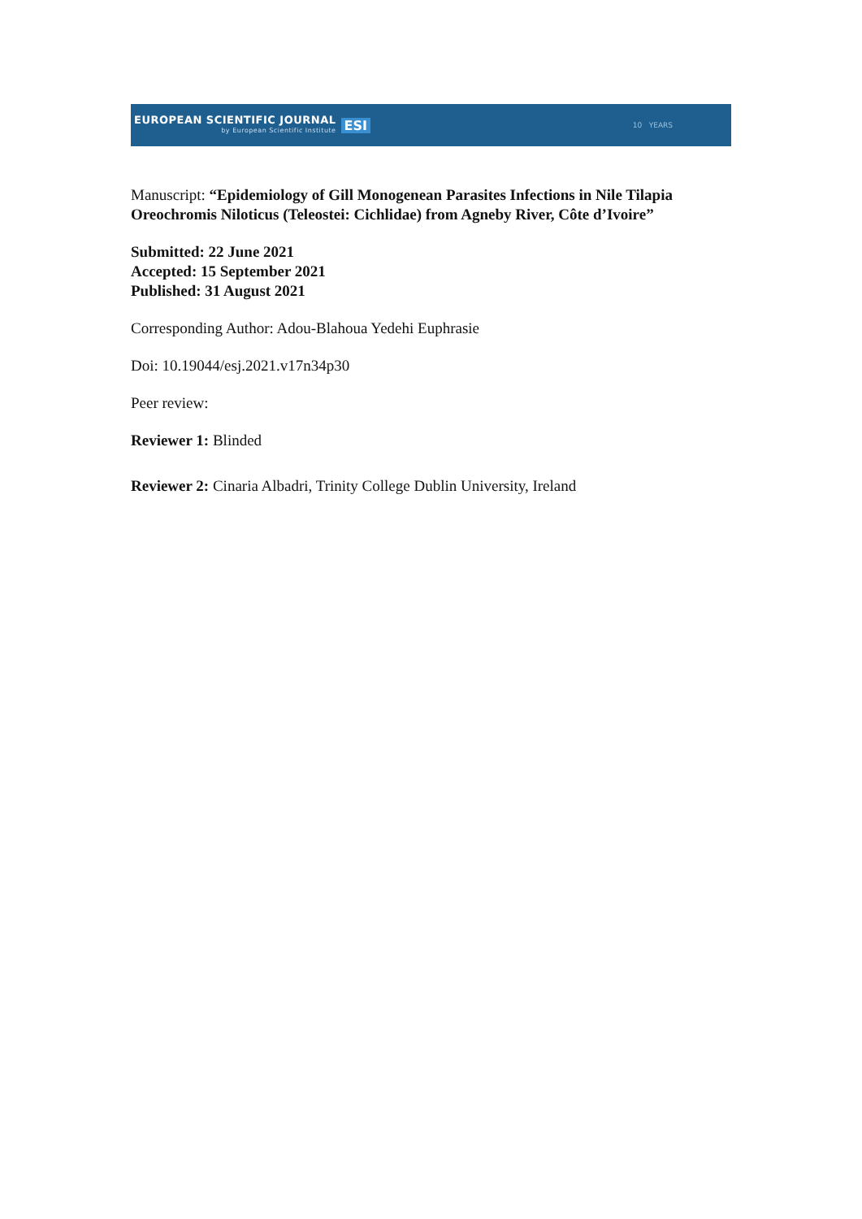EUROPEAN SCIENTIFIC JOURNAL
by European Scientific Institute
ESI
10 YEARS
Manuscript: “Epidemiology of Gill Monogenean Parasites Infections in Nile Tilapia Oreochromis Niloticus (Teleostei: Cichlidae) from Agneby River, Côte d’Ivoire”
Submitted: 22 June 2021
Accepted: 15 September 2021
Published: 31 August 2021
Corresponding Author: Adou-Blahoua Yedehi Euphrasie
Doi: 10.19044/esj.2021.v17n34p30
Peer review:
Reviewer 1: Blinded
Reviewer 2: Cinaria Albadri, Trinity College Dublin University, Ireland